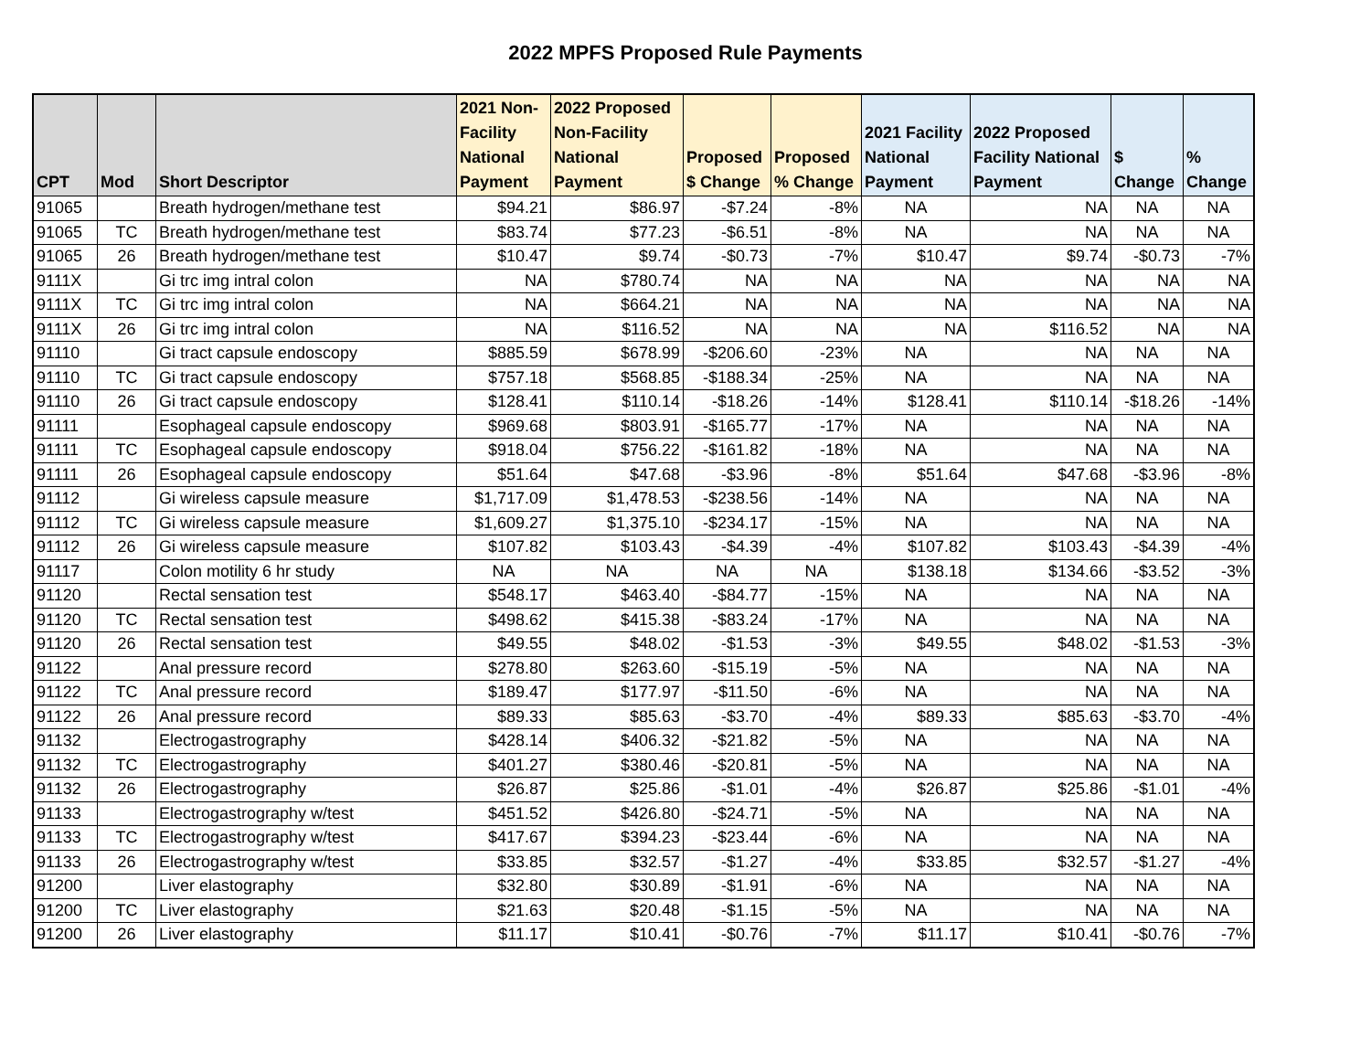2022 MPFS Proposed Rule Payments
| CPT | Mod | Short Descriptor | 2021 Non- Facility National Payment | 2022 Proposed Non-Facility National Payment | Proposed $ Change | Proposed % Change | 2021 Facility National Payment | 2022 Proposed Facility National Payment | $ Change | % Change |
| --- | --- | --- | --- | --- | --- | --- | --- | --- | --- | --- |
| 91065 | | Breath hydrogen/methane test | $94.21 | $86.97 | -$7.24 | -8% | NA | NA | NA | NA |
| 91065 | TC | Breath hydrogen/methane test | $83.74 | $77.23 | -$6.51 | -8% | NA | NA | NA | NA |
| 91065 | 26 | Breath hydrogen/methane test | $10.47 | $9.74 | -$0.73 | -7% | $10.47 | $9.74 | -$0.73 | -7% |
| 9111X | | Gi trc img intral colon | NA | $780.74 | NA | NA | NA | NA | NA | NA |
| 9111X | TC | Gi trc img intral colon | NA | $664.21 | NA | NA | NA | NA | NA | NA |
| 9111X | 26 | Gi trc img intral colon | NA | $116.52 | NA | NA | NA | $116.52 | NA | NA |
| 91110 | | Gi tract capsule endoscopy | $885.59 | $678.99 | -$206.60 | -23% | NA | NA | NA | NA |
| 91110 | TC | Gi tract capsule endoscopy | $757.18 | $568.85 | -$188.34 | -25% | NA | NA | NA | NA |
| 91110 | 26 | Gi tract capsule endoscopy | $128.41 | $110.14 | -$18.26 | -14% | $128.41 | $110.14 | -$18.26 | -14% |
| 91111 | | Esophageal capsule endoscopy | $969.68 | $803.91 | -$165.77 | -17% | NA | NA | NA | NA |
| 91111 | TC | Esophageal capsule endoscopy | $918.04 | $756.22 | -$161.82 | -18% | NA | NA | NA | NA |
| 91111 | 26 | Esophageal capsule endoscopy | $51.64 | $47.68 | -$3.96 | -8% | $51.64 | $47.68 | -$3.96 | -8% |
| 91112 | | Gi wireless capsule measure | $1,717.09 | $1,478.53 | -$238.56 | -14% | NA | NA | NA | NA |
| 91112 | TC | Gi wireless capsule measure | $1,609.27 | $1,375.10 | -$234.17 | -15% | NA | NA | NA | NA |
| 91112 | 26 | Gi wireless capsule measure | $107.82 | $103.43 | -$4.39 | -4% | $107.82 | $103.43 | -$4.39 | -4% |
| 91117 | | Colon motility 6 hr study | NA | NA | NA | NA | $138.18 | $134.66 | -$3.52 | -3% |
| 91120 | | Rectal sensation test | $548.17 | $463.40 | -$84.77 | -15% | NA | NA | NA | NA |
| 91120 | TC | Rectal sensation test | $498.62 | $415.38 | -$83.24 | -17% | NA | NA | NA | NA |
| 91120 | 26 | Rectal sensation test | $49.55 | $48.02 | -$1.53 | -3% | $49.55 | $48.02 | -$1.53 | -3% |
| 91122 | | Anal pressure record | $278.80 | $263.60 | -$15.19 | -5% | NA | NA | NA | NA |
| 91122 | TC | Anal pressure record | $189.47 | $177.97 | -$11.50 | -6% | NA | NA | NA | NA |
| 91122 | 26 | Anal pressure record | $89.33 | $85.63 | -$3.70 | -4% | $89.33 | $85.63 | -$3.70 | -4% |
| 91132 | | Electrogastrography | $428.14 | $406.32 | -$21.82 | -5% | NA | NA | NA | NA |
| 91132 | TC | Electrogastrography | $401.27 | $380.46 | -$20.81 | -5% | NA | NA | NA | NA |
| 91132 | 26 | Electrogastrography | $26.87 | $25.86 | -$1.01 | -4% | $26.87 | $25.86 | -$1.01 | -4% |
| 91133 | | Electrogastrography w/test | $451.52 | $426.80 | -$24.71 | -5% | NA | NA | NA | NA |
| 91133 | TC | Electrogastrography w/test | $417.67 | $394.23 | -$23.44 | -6% | NA | NA | NA | NA |
| 91133 | 26 | Electrogastrography w/test | $33.85 | $32.57 | -$1.27 | -4% | $33.85 | $32.57 | -$1.27 | -4% |
| 91200 | | Liver elastography | $32.80 | $30.89 | -$1.91 | -6% | NA | NA | NA | NA |
| 91200 | TC | Liver elastography | $21.63 | $20.48 | -$1.15 | -5% | NA | NA | NA | NA |
| 91200 | 26 | Liver elastography | $11.17 | $10.41 | -$0.76 | -7% | $11.17 | $10.41 | -$0.76 | -7% |